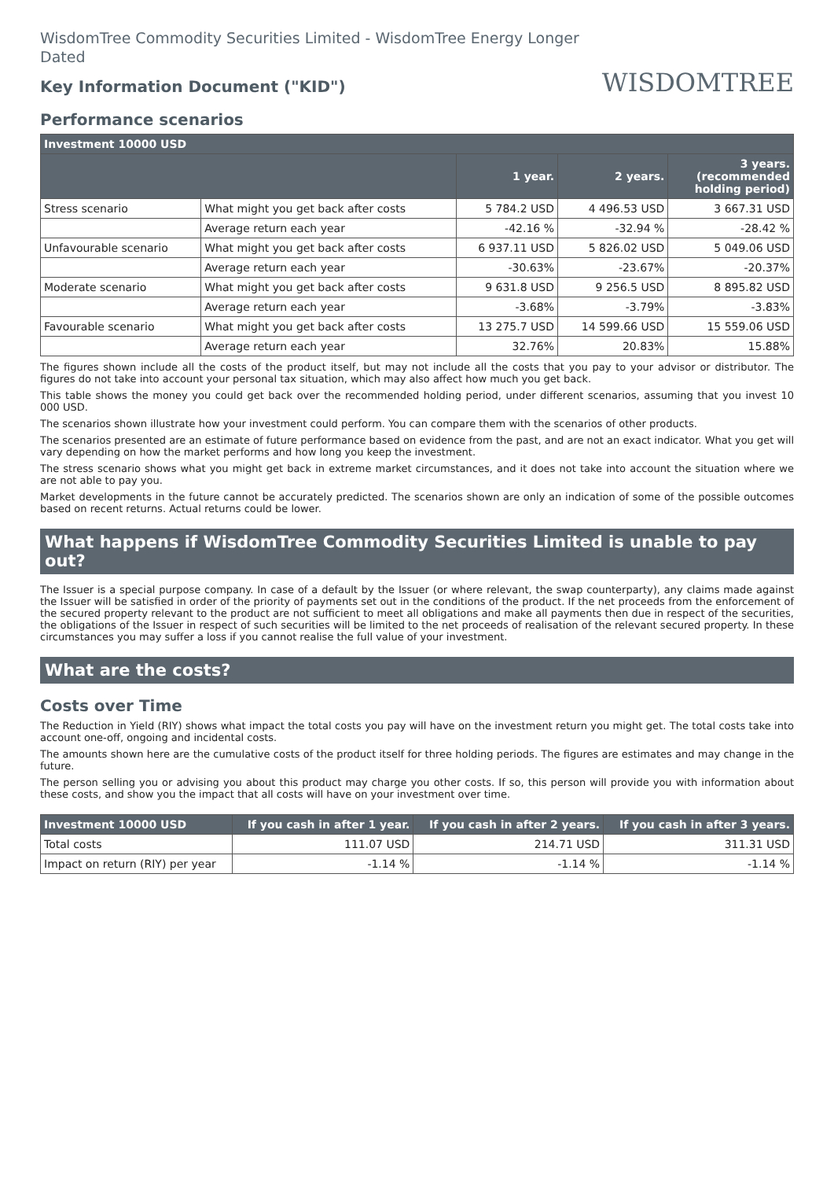WisdomTree Commodity Securities Limited - WisdomTree Energy Longer Dated
Key Information Document ("KID")
WISDOMTREE
Performance scenarios
| Investment 10000 USD | | | | |
| --- | --- | --- | --- | --- |
| | | 1 year. | 2 years. | 3 years. (recommended holding period) |
| Stress scenario | What might you get back after costs | 5 784.2 USD | 4 496.53 USD | 3 667.31 USD |
| | Average return each year | -42.16 % | -32.94 % | -28.42 % |
| Unfavourable scenario | What might you get back after costs | 6 937.11 USD | 5 826.02 USD | 5 049.06 USD |
| | Average return each year | -30.63% | -23.67% | -20.37% |
| Moderate scenario | What might you get back after costs | 9 631.8 USD | 9 256.5 USD | 8 895.82 USD |
| | Average return each year | -3.68% | -3.79% | -3.83% |
| Favourable scenario | What might you get back after costs | 13 275.7 USD | 14 599.66 USD | 15 559.06 USD |
| | Average return each year | 32.76% | 20.83% | 15.88% |
The figures shown include all the costs of the product itself, but may not include all the costs that you pay to your advisor or distributor. The figures do not take into account your personal tax situation, which may also affect how much you get back.
This table shows the money you could get back over the recommended holding period, under different scenarios, assuming that you invest 10 000 USD.
The scenarios shown illustrate how your investment could perform. You can compare them with the scenarios of other products.
The scenarios presented are an estimate of future performance based on evidence from the past, and are not an exact indicator. What you get will vary depending on how the market performs and how long you keep the investment.
The stress scenario shows what you might get back in extreme market circumstances, and it does not take into account the situation where we are not able to pay you.
Market developments in the future cannot be accurately predicted. The scenarios shown are only an indication of some of the possible outcomes based on recent returns. Actual returns could be lower.
What happens if WisdomTree Commodity Securities Limited is unable to pay out?
The Issuer is a special purpose company. In case of a default by the Issuer (or where relevant, the swap counterparty), any claims made against the Issuer will be satisfied in order of the priority of payments set out in the conditions of the product. If the net proceeds from the enforcement of the secured property relevant to the product are not sufficient to meet all obligations and make all payments then due in respect of the securities, the obligations of the Issuer in respect of such securities will be limited to the net proceeds of realisation of the relevant secured property. In these circumstances you may suffer a loss if you cannot realise the full value of your investment.
What are the costs?
Costs over Time
The Reduction in Yield (RIY) shows what impact the total costs you pay will have on the investment return you might get. The total costs take into account one-off, ongoing and incidental costs.
The amounts shown here are the cumulative costs of the product itself for three holding periods. The figures are estimates and may change in the future.
The person selling you or advising you about this product may charge you other costs. If so, this person will provide you with information about these costs, and show you the impact that all costs will have on your investment over time.
| Investment 10000 USD | If you cash in after 1 year. | If you cash in after 2 years. | If you cash in after 3 years. |
| --- | --- | --- | --- |
| Total costs | 111.07 USD | 214.71 USD | 311.31 USD |
| Impact on return (RIY) per year | -1.14 % | -1.14 % | -1.14 % |